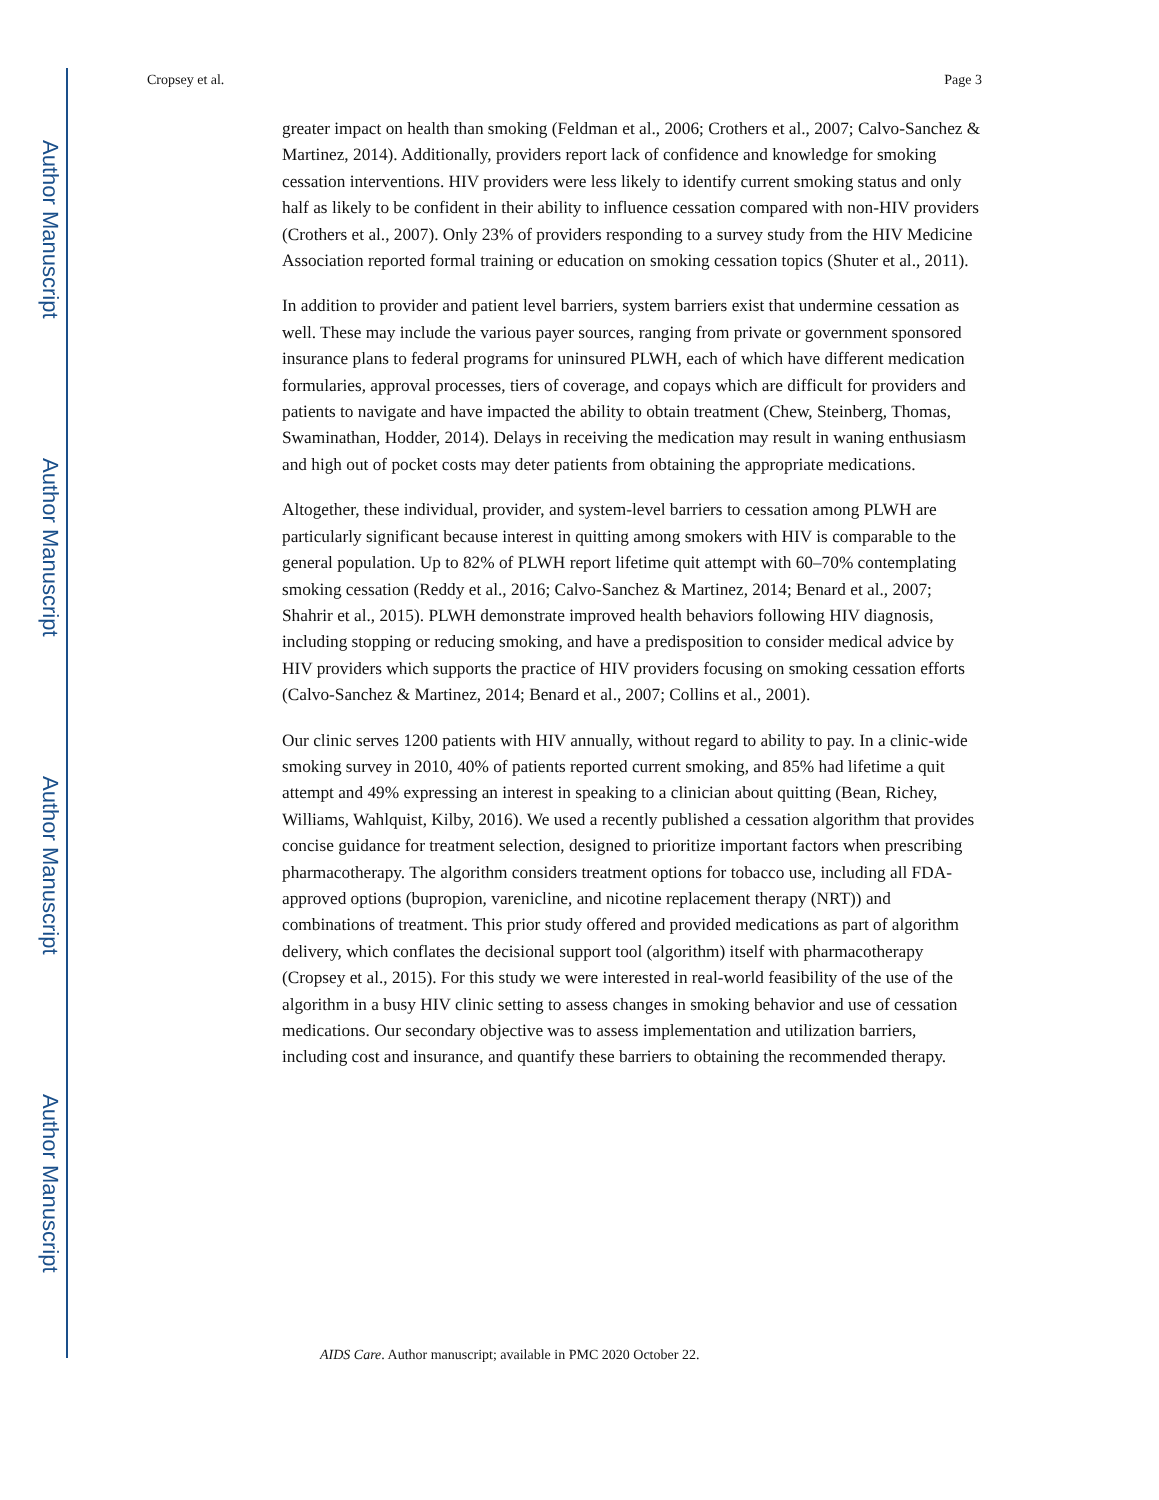Author Manuscript
Author Manuscript
Author Manuscript
Author Manuscript
Cropsey et al. Page 3
greater impact on health than smoking (Feldman et al., 2006; Crothers et al., 2007; Calvo-Sanchez & Martinez, 2014). Additionally, providers report lack of confidence and knowledge for smoking cessation interventions. HIV providers were less likely to identify current smoking status and only half as likely to be confident in their ability to influence cessation compared with non-HIV providers (Crothers et al., 2007). Only 23% of providers responding to a survey study from the HIV Medicine Association reported formal training or education on smoking cessation topics (Shuter et al., 2011).
In addition to provider and patient level barriers, system barriers exist that undermine cessation as well. These may include the various payer sources, ranging from private or government sponsored insurance plans to federal programs for uninsured PLWH, each of which have different medication formularies, approval processes, tiers of coverage, and copays which are difficult for providers and patients to navigate and have impacted the ability to obtain treatment (Chew, Steinberg, Thomas, Swaminathan, Hodder, 2014). Delays in receiving the medication may result in waning enthusiasm and high out of pocket costs may deter patients from obtaining the appropriate medications.
Altogether, these individual, provider, and system-level barriers to cessation among PLWH are particularly significant because interest in quitting among smokers with HIV is comparable to the general population. Up to 82% of PLWH report lifetime quit attempt with 60–70% contemplating smoking cessation (Reddy et al., 2016; Calvo-Sanchez & Martinez, 2014; Benard et al., 2007; Shahrir et al., 2015). PLWH demonstrate improved health behaviors following HIV diagnosis, including stopping or reducing smoking, and have a predisposition to consider medical advice by HIV providers which supports the practice of HIV providers focusing on smoking cessation efforts (Calvo-Sanchez & Martinez, 2014; Benard et al., 2007; Collins et al., 2001).
Our clinic serves 1200 patients with HIV annually, without regard to ability to pay. In a clinic-wide smoking survey in 2010, 40% of patients reported current smoking, and 85% had lifetime a quit attempt and 49% expressing an interest in speaking to a clinician about quitting (Bean, Richey, Williams, Wahlquist, Kilby, 2016). We used a recently published a cessation algorithm that provides concise guidance for treatment selection, designed to prioritize important factors when prescribing pharmacotherapy. The algorithm considers treatment options for tobacco use, including all FDA-approved options (bupropion, varenicline, and nicotine replacement therapy (NRT)) and combinations of treatment. This prior study offered and provided medications as part of algorithm delivery, which conflates the decisional support tool (algorithm) itself with pharmacotherapy (Cropsey et al., 2015). For this study we were interested in real-world feasibility of the use of the algorithm in a busy HIV clinic setting to assess changes in smoking behavior and use of cessation medications. Our secondary objective was to assess implementation and utilization barriers, including cost and insurance, and quantify these barriers to obtaining the recommended therapy.
AIDS Care. Author manuscript; available in PMC 2020 October 22.